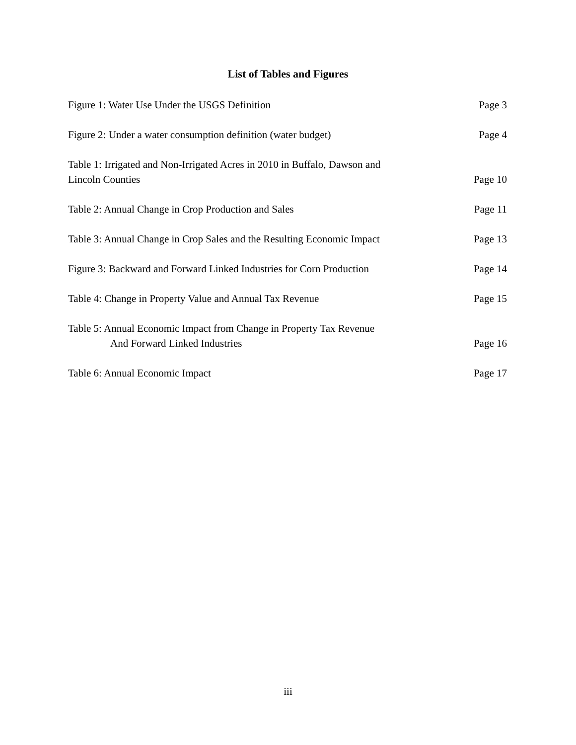List of Tables and Figures
Figure 1: Water Use Under the USGS Definition Page 3
Figure 2: Under a water consumption definition (water budget) Page 4
Table 1: Irrigated and Non-Irrigated Acres in 2010 in Buffalo, Dawson and
Lincoln Counties Page 10
Table 2: Annual Change in Crop Production and Sales Page 11
Table 3: Annual Change in Crop Sales and the Resulting Economic Impact Page 13
Figure 3: Backward and Forward Linked Industries for Corn Production Page 14
Table 4: Change in Property Value and Annual Tax Revenue Page 15
Table 5: Annual Economic Impact from Change in Property Tax Revenue
And Forward Linked Industries Page 16
Table 6: Annual Economic Impact Page 17
iii